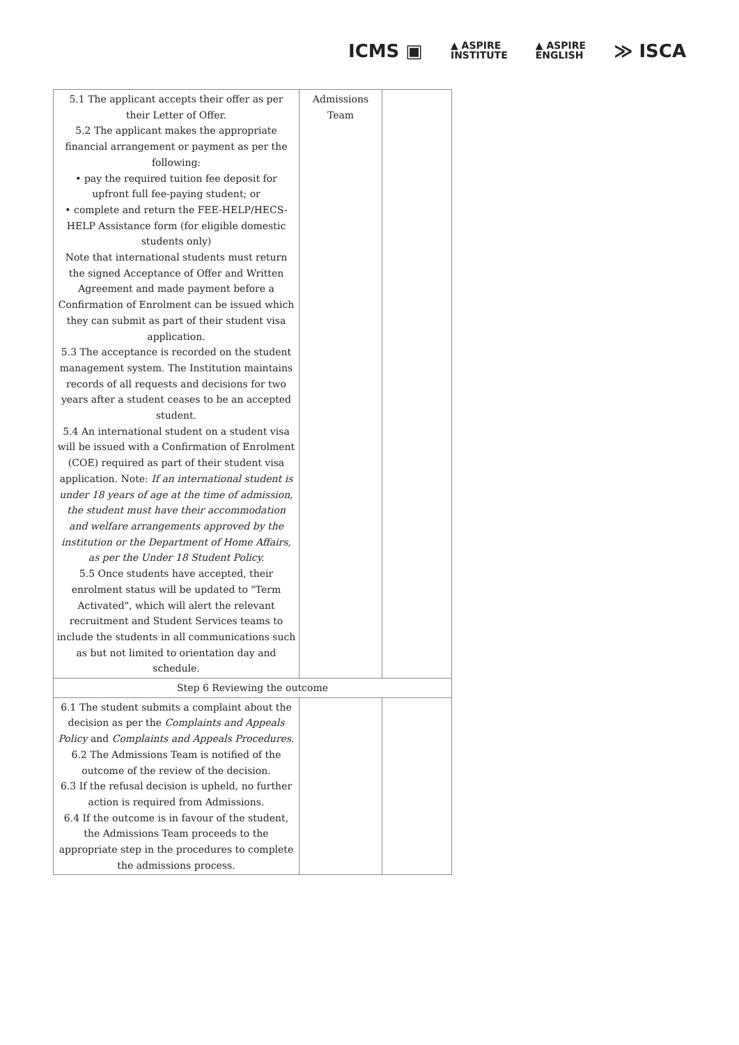ICMS ▣
▲ ASPIRE
INSTITUTE
▲ ASPIRE
ENGLISH
≫ ISCA
| 5.1 The applicant accepts their offer as per their Letter of Offer. 5.2 The applicant makes the appropriate financial arrangement or payment as per the following: • pay the required tuition fee deposit for upfront full fee-paying student; or • complete and return the FEE-HELP/HECS-HELP Assistance form (for eligible domestic students only) Note that international students must return the signed Acceptance of Offer and Written Agreement and made payment before a Confirmation of Enrolment can be issued which they can submit as part of their student visa application. 5.3 The acceptance is recorded on the student management system. The Institution maintains records of all requests and decisions for two years after a student ceases to be an accepted student. 5.4 An international student on a student visa will be issued with a Confirmation of Enrolment (COE) required as part of their student visa application. Note: If an international student is under 18 years of age at the time of admission, the student must have their accommodation and welfare arrangements approved by the institution or the Department of Home Affairs, as per the Under 18 Student Policy. 5.5 Once students have accepted, their enrolment status will be updated to "Term Activated", which will alert the relevant recruitment and Student Services teams to include the students in all communications such as but not limited to orientation day and schedule. | Admissions Team | |
| Step 6 Reviewing the outcome | | |
| 6.1 The student submits a complaint about the decision as per the Complaints and Appeals Policy and Complaints and Appeals Procedures . 6.2 The Admissions Team is notified of the outcome of the review of the decision. 6.3 If the refusal decision is upheld, no further action is required from Admissions. 6.4 If the outcome is in favour of the student, the Admissions Team proceeds to the appropriate step in the procedures to complete the admissions process. | | |